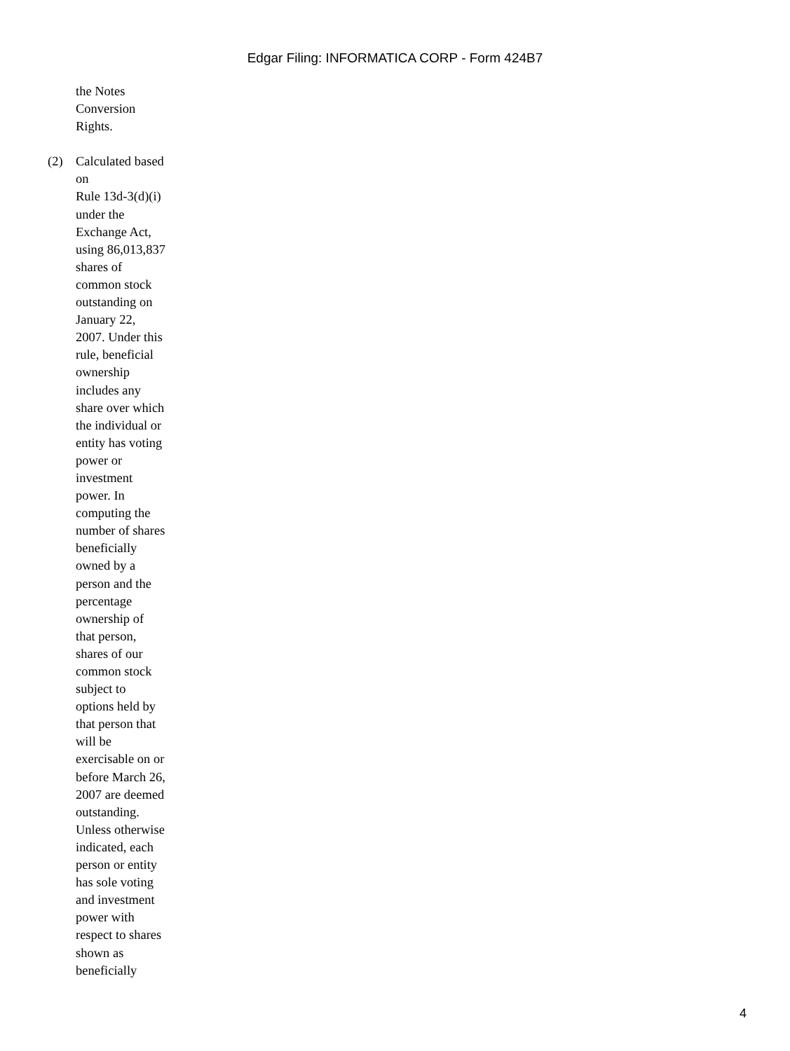Edgar Filing: INFORMATICA CORP - Form 424B7
the Notes
Conversion
Rights.
(2) Calculated based
on
Rule 13d-3(d)(i)
under the
Exchange Act,
using 86,013,837
shares of
common stock
outstanding on
January 22,
2007. Under this
rule, beneficial
ownership
includes any
share over which
the individual or
entity has voting
power or
investment
power. In
computing the
number of shares
beneficially
owned by a
person and the
percentage
ownership of
that person,
shares of our
common stock
subject to
options held by
that person that
will be
exercisable on or
before March 26,
2007 are deemed
outstanding.
Unless otherwise
indicated, each
person or entity
has sole voting
and investment
power with
respect to shares
shown as
beneficially
4